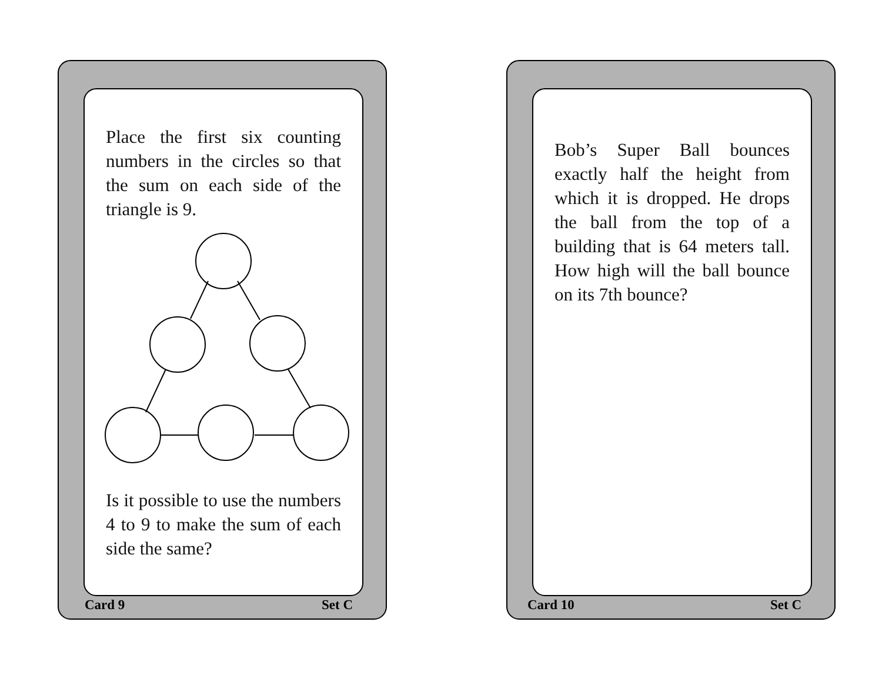Place the first six counting numbers in the circles so that the sum on each side of the triangle is 9.
Is it possible to use the numbers 4 to 9 to make the sum of each side the same?
Card 9 Set C
Bob’s Super Ball bounces exactly half the height from which it is dropped. He drops the ball from the top of a building that is 64 meters tall. How high will the ball bounce on its 7th bounce?
Card 10 Set C